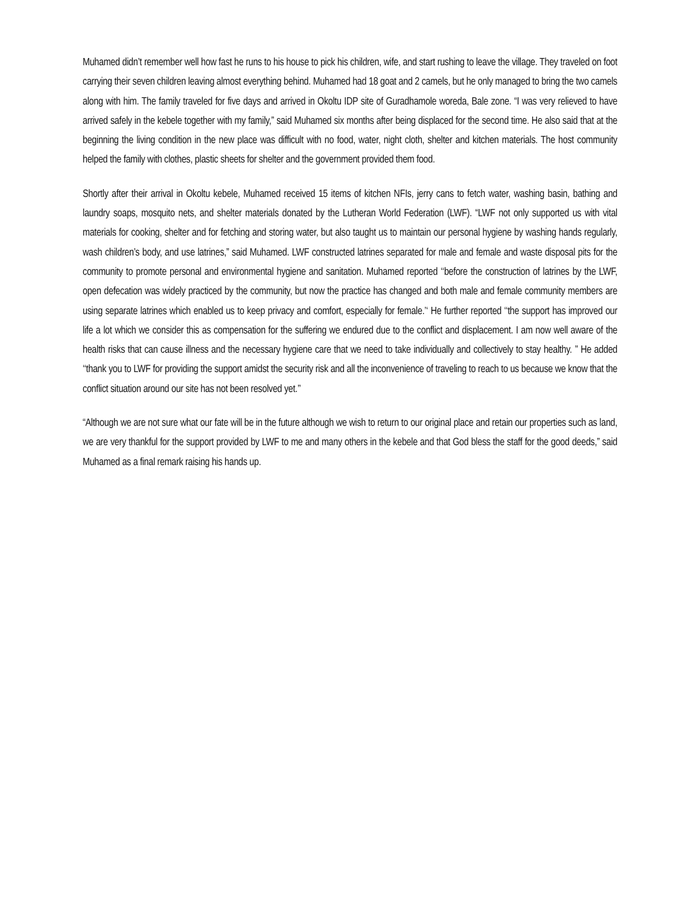Muhamed didn’t remember well how fast he runs to his house to pick his children, wife, and start rushing to leave the village. They traveled on foot carrying their seven children leaving almost everything behind. Muhamed had 18 goat and 2 camels, but he only managed to bring the two camels along with him. The family traveled for five days and arrived in Okoltu IDP site of Guradhamole woreda, Bale zone. “I was very relieved to have arrived safely in the kebele together with my family,” said Muhamed six months after being displaced for the second time. He also said that at the beginning the living condition in the new place was difficult with no food, water, night cloth, shelter and kitchen materials. The host community helped the family with clothes, plastic sheets for shelter and the government provided them food.
Shortly after their arrival in Okoltu kebele, Muhamed received 15 items of kitchen NFIs, jerry cans to fetch water, washing basin, bathing and laundry soaps, mosquito nets, and shelter materials donated by the Lutheran World Federation (LWF). “LWF not only supported us with vital materials for cooking, shelter and for fetching and storing water, but also taught us to maintain our personal hygiene by washing hands regularly, wash children’s body, and use latrines,” said Muhamed. LWF constructed latrines separated for male and female and waste disposal pits for the community to promote personal and environmental hygiene and sanitation. Muhamed reported ‘‘before the construction of latrines by the LWF, open defecation was widely practiced by the community, but now the practice has changed and both male and female community members are using separate latrines which enabled us to keep privacy and comfort, especially for female.’‘ He further reported ‘‘the support has improved our life a lot which we consider this as compensation for the suffering we endured due to the conflict and displacement. I am now well aware of the health risks that can cause illness and the necessary hygiene care that we need to take individually and collectively to stay healthy. ’’ He added ‘‘thank you to LWF for providing the support amidst the security risk and all the inconvenience of traveling to reach to us because we know that the conflict situation around our site has not been resolved yet.’’
“Although we are not sure what our fate will be in the future although we wish to return to our original place and retain our properties such as land, we are very thankful for the support provided by LWF to me and many others in the kebele and that God bless the staff for the good deeds,” said Muhamed as a final remark raising his hands up.